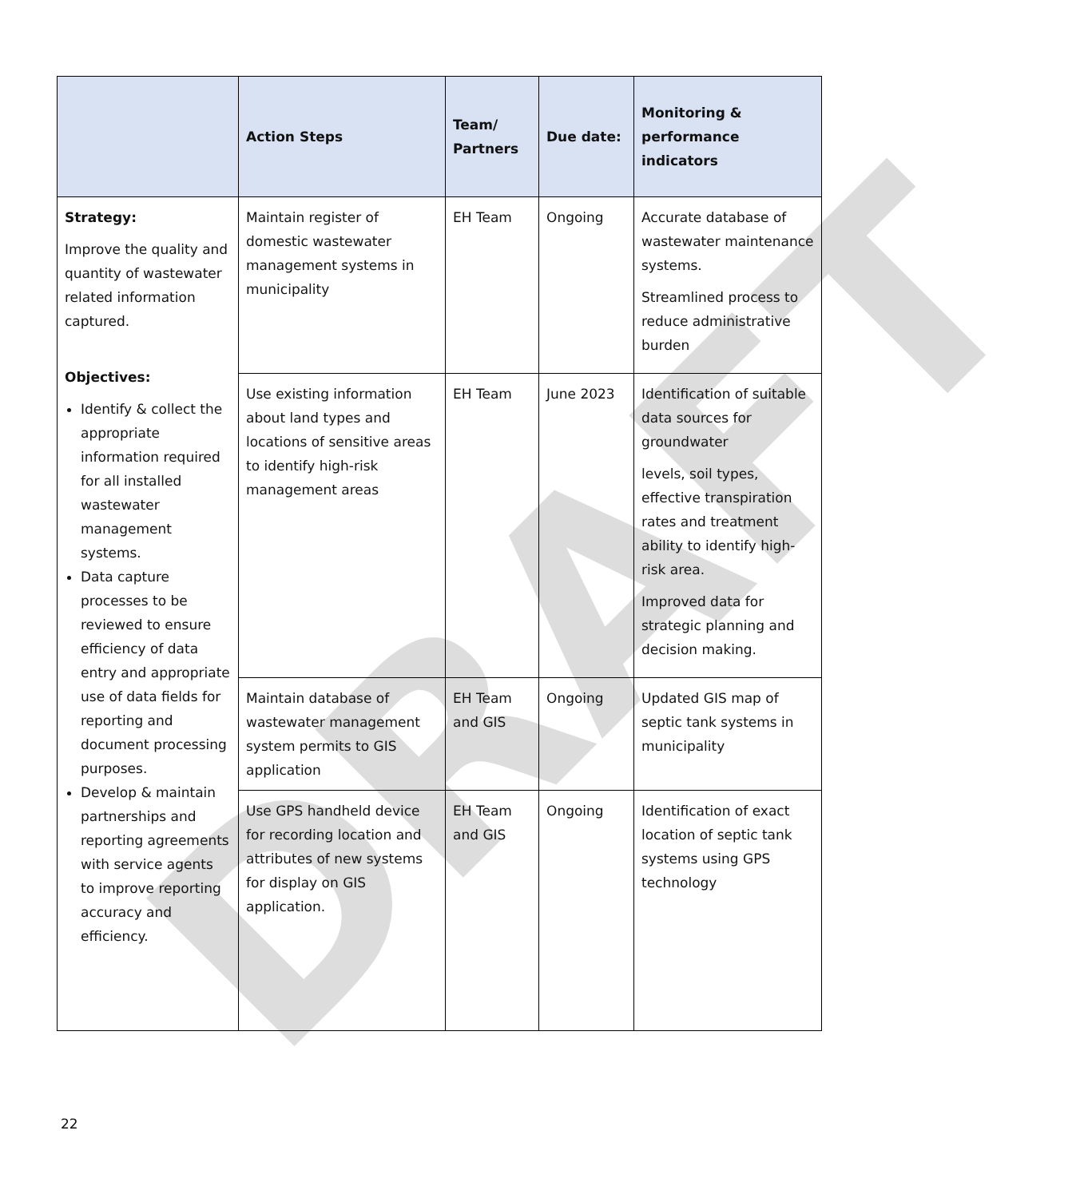DRAFT
| | Action Steps | Team/ Partners | Due date: | Monitoring & performance indicators |
| --- | --- | --- | --- | --- |
| Strategy: Improve the quality and quantity of wastewater related information captured. Objectives: Identify & collect the appropriate information required for all installed wastewater management systems. Data capture processes to be reviewed to ensure efficiency of data entry and appropriate use of data fields for reporting and document processing purposes. Develop & maintain partnerships and reporting agreements with service agents to improve reporting accuracy and efficiency. | Maintain register of domestic wastewater management systems in municipality | EH Team | Ongoing | Accurate database of wastewater maintenance systems. Streamlined process to reduce administrative burden |
| | Use existing information about land types and locations of sensitive areas to identify high-risk management areas | EH Team | June 2023 | Identification of suitable data sources for groundwater levels, soil types, effective transpiration rates and treatment ability to identify high-risk area. Improved data for strategic planning and decision making. |
| | Maintain database of wastewater management system permits to GIS application | EH Team and GIS | Ongoing | Updated GIS map of septic tank systems in municipality |
| | Use GPS handheld device for recording location and attributes of new systems for display on GIS application. | EH Team and GIS | Ongoing | Identification of exact location of septic tank systems using GPS technology |
22